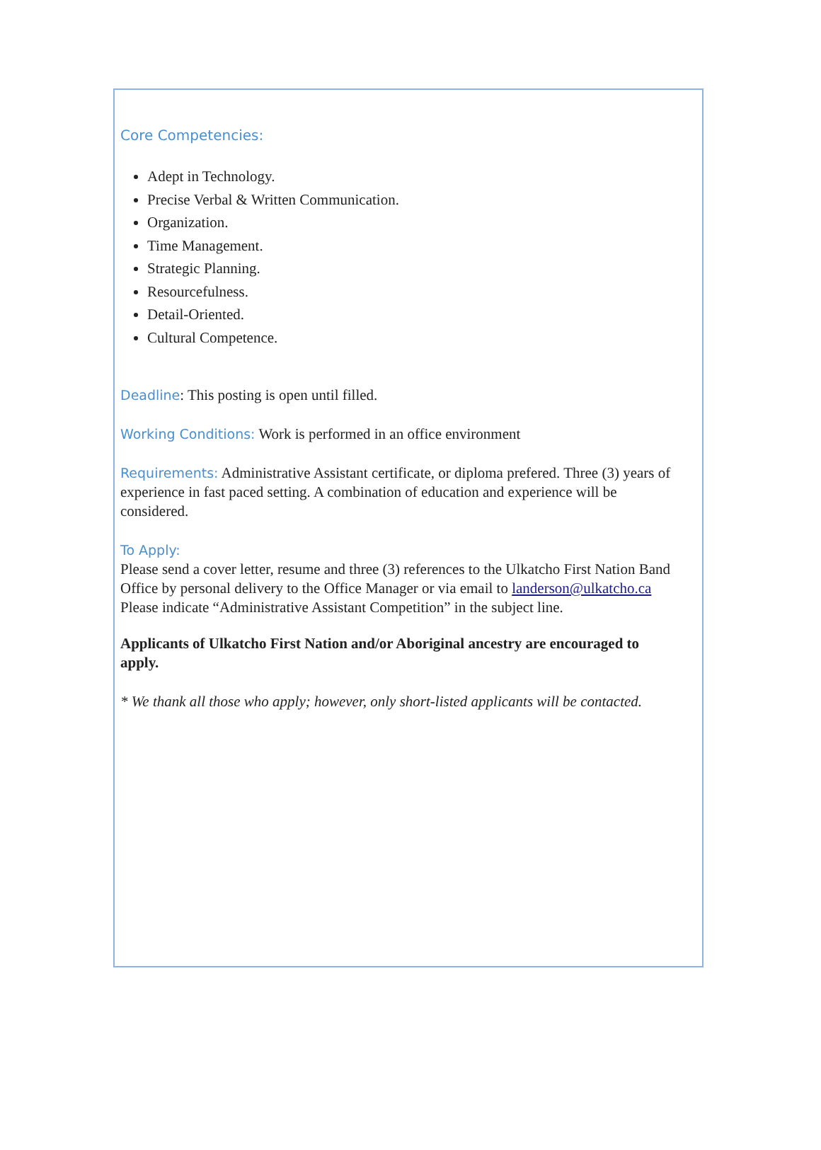Core Competencies:
Adept in Technology.
Precise Verbal & Written Communication.
Organization.
Time Management.
Strategic Planning.
Resourcefulness.
Detail-Oriented.
Cultural Competence.
Deadline: This posting is open until filled.
Working Conditions: Work is performed in an office environment
Requirements: Administrative Assistant certificate, or diploma prefered. Three (3) years of experience in fast paced setting. A combination of education and experience will be considered.
To Apply:
Please send a cover letter, resume and three (3) references to the Ulkatcho First Nation Band Office by personal delivery to the Office Manager or via email to landerson@ulkatcho.ca Please indicate “Administrative Assistant Competition” in the subject line.
Applicants of Ulkatcho First Nation and/or Aboriginal ancestry are encouraged to apply.
* We thank all those who apply; however, only short-listed applicants will be contacted.